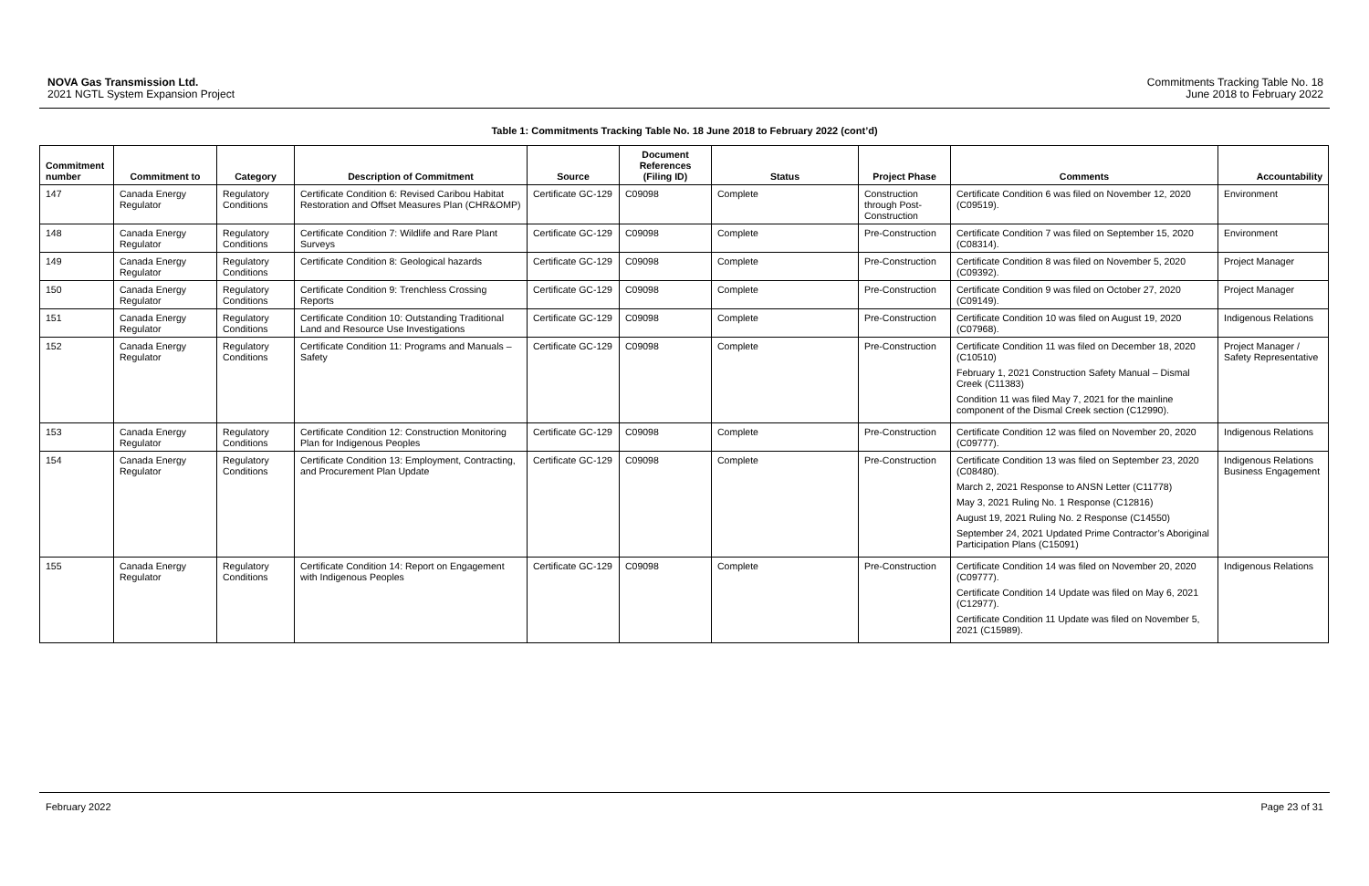NOVA Gas Transmission Ltd.
2021 NGTL System Expansion Project
Commitments Tracking Table No. 18
June 2018 to February 2022
Table 1: Commitments Tracking Table No. 18 June 2018 to February 2022 (cont’d)
| Commitment number | Commitment to | Category | Description of Commitment | Source | Document References (Filing ID) | Status | Project Phase | Comments | Accountability |
| --- | --- | --- | --- | --- | --- | --- | --- | --- | --- |
| 147 | Canada Energy Regulator | Regulatory Conditions | Certificate Condition 6: Revised Caribou Habitat Restoration and Offset Measures Plan (CHR&OMP) | Certificate GC-129 | C09098 | Complete | Construction through Post-Construction | Certificate Condition 6 was filed on November 12, 2020 (C09519). | Environment |
| 148 | Canada Energy Regulator | Regulatory Conditions | Certificate Condition 7: Wildlife and Rare Plant Surveys | Certificate GC-129 | C09098 | Complete | Pre-Construction | Certificate Condition 7 was filed on September 15, 2020 (C08314). | Environment |
| 149 | Canada Energy Regulator | Regulatory Conditions | Certificate Condition 8: Geological hazards | Certificate GC-129 | C09098 | Complete | Pre-Construction | Certificate Condition 8 was filed on November 5, 2020 (C09392). | Project Manager |
| 150 | Canada Energy Regulator | Regulatory Conditions | Certificate Condition 9: Trenchless Crossing Reports | Certificate GC-129 | C09098 | Complete | Pre-Construction | Certificate Condition 9 was filed on October 27, 2020 (C09149). | Project Manager |
| 151 | Canada Energy Regulator | Regulatory Conditions | Certificate Condition 10: Outstanding Traditional Land and Resource Use Investigations | Certificate GC-129 | C09098 | Complete | Pre-Construction | Certificate Condition 10 was filed on August 19, 2020 (C07968). | Indigenous Relations |
| 152 | Canada Energy Regulator | Regulatory Conditions | Certificate Condition 11: Programs and Manuals – Safety | Certificate GC-129 | C09098 | Complete | Pre-Construction | Certificate Condition 11 was filed on December 18, 2020 (C10510) February 1, 2021 Construction Safety Manual – Dismal Creek (C11383) Condition 11 was filed May 7, 2021 for the mainline component of the Dismal Creek section (C12990). | Project Manager / Safety Representative |
| 153 | Canada Energy Regulator | Regulatory Conditions | Certificate Condition 12: Construction Monitoring Plan for Indigenous Peoples | Certificate GC-129 | C09098 | Complete | Pre-Construction | Certificate Condition 12 was filed on November 20, 2020 (C09777). | Indigenous Relations |
| 154 | Canada Energy Regulator | Regulatory Conditions | Certificate Condition 13: Employment, Contracting, and Procurement Plan Update | Certificate GC-129 | C09098 | Complete | Pre-Construction | Certificate Condition 13 was filed on September 23, 2020 (C08480). March 2, 2021 Response to ANSN Letter (C11778) May 3, 2021 Ruling No. 1 Response (C12816) August 19, 2021 Ruling No. 2 Response (C14550) September 24, 2021 Updated Prime Contractor’s Aboriginal Participation Plans (C15091) | Indigenous Relations Business Engagement |
| 155 | Canada Energy Regulator | Regulatory Conditions | Certificate Condition 14: Report on Engagement with Indigenous Peoples | Certificate GC-129 | C09098 | Complete | Pre-Construction | Certificate Condition 14 was filed on November 20, 2020 (C09777). Certificate Condition 14 Update was filed on May 6, 2021 (C12977). Certificate Condition 11 Update was filed on November 5, 2021 (C15989). | Indigenous Relations |
February 2022 Page 23 of 31